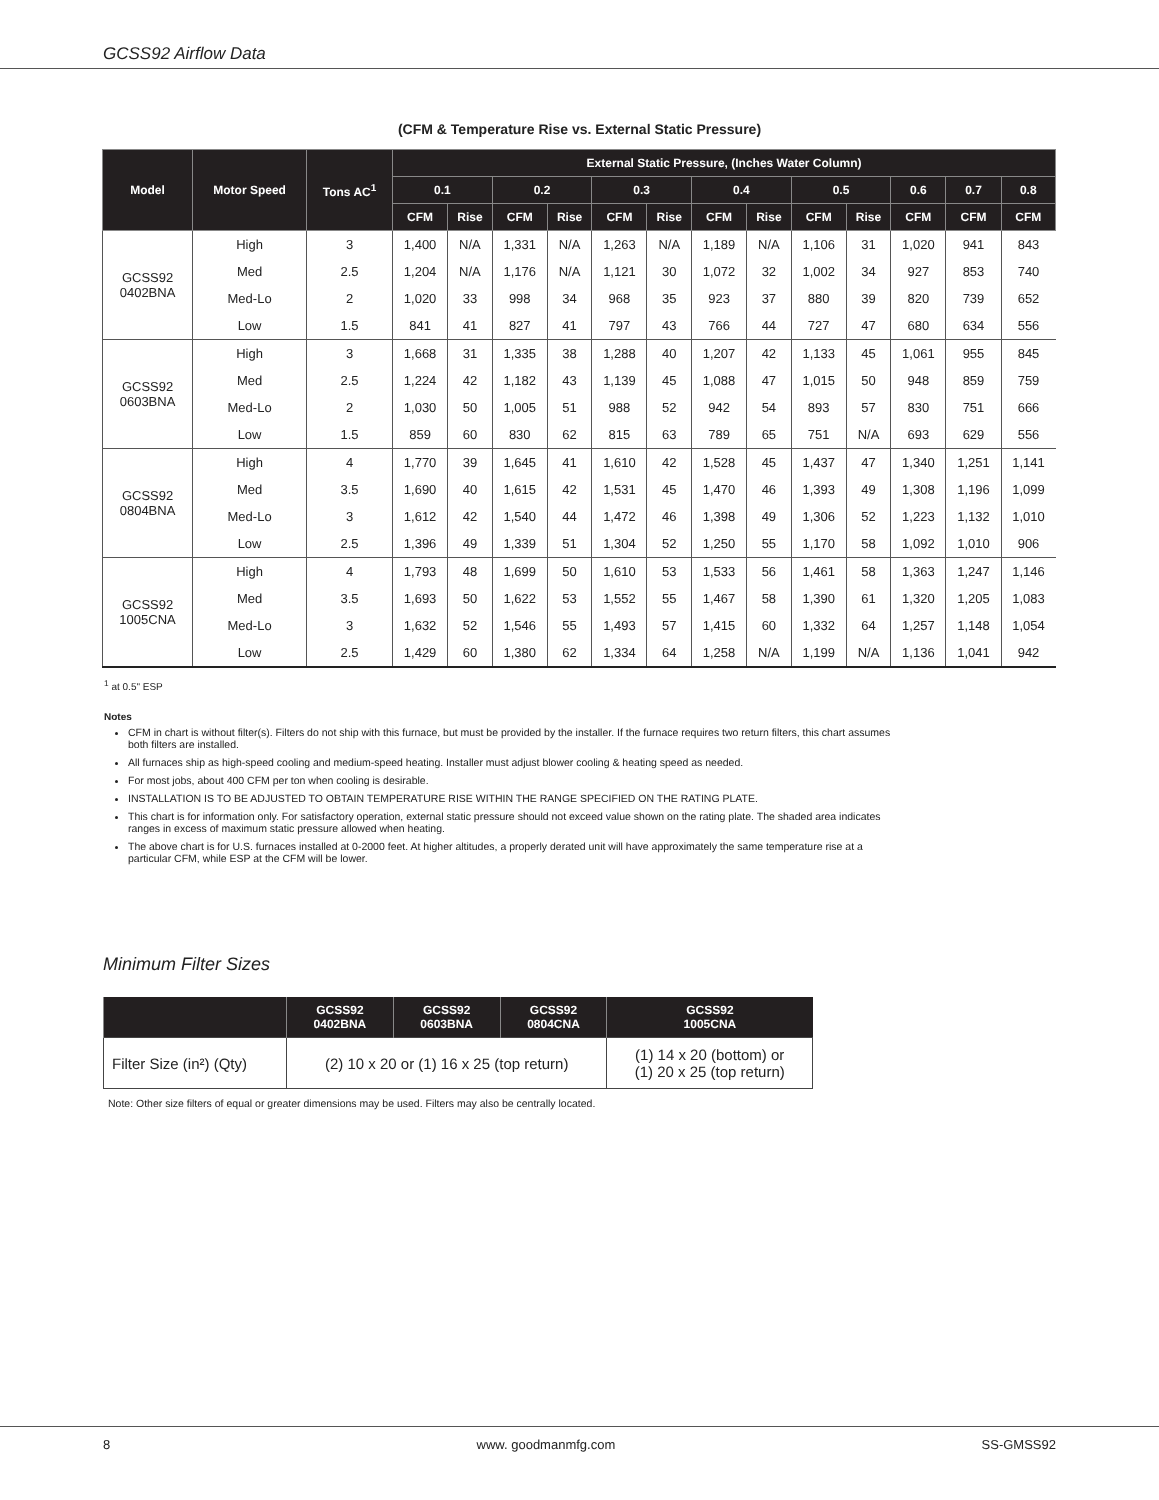GCSS92 Airflow Data
(CFM & Temperature Rise vs. External Static Pressure)
| Model | Motor Speed | Tons AC<sup>1</sup> | External Static Pressure, (Inches Water Column) | | | | | | | | | | | | |
| --- | --- | --- | --- | --- | --- | --- | --- | --- | --- | --- | --- | --- | --- | --- | --- |
| | | | 0.1 | | 0.2 | | 0.3 | | 0.4 | | 0.5 | | 0.6 | 0.7 | 0.8 |
| | | | CFM | Rise | CFM | Rise | CFM | Rise | CFM | Rise | CFM | Rise | CFM | CFM | CFM |
| GCSS92 0402BNA | High | 3 | 1,400 | N/A | 1,331 | N/A | 1,263 | N/A | 1,189 | N/A | 1,106 | 31 | 1,020 | 941 | 843 |
| | Med | 2.5 | 1,204 | N/A | 1,176 | N/A | 1,121 | 30 | 1,072 | 32 | 1,002 | 34 | 927 | 853 | 740 |
| | Med-Lo | 2 | 1,020 | 33 | 998 | 34 | 968 | 35 | 923 | 37 | 880 | 39 | 820 | 739 | 652 |
| | Low | 1.5 | 841 | 41 | 827 | 41 | 797 | 43 | 766 | 44 | 727 | 47 | 680 | 634 | 556 |
| GCSS92 0603BNA | High | 3 | 1,668 | 31 | 1,335 | 38 | 1,288 | 40 | 1,207 | 42 | 1,133 | 45 | 1,061 | 955 | 845 |
| | Med | 2.5 | 1,224 | 42 | 1,182 | 43 | 1,139 | 45 | 1,088 | 47 | 1,015 | 50 | 948 | 859 | 759 |
| | Med-Lo | 2 | 1,030 | 50 | 1,005 | 51 | 988 | 52 | 942 | 54 | 893 | 57 | 830 | 751 | 666 |
| | Low | 1.5 | 859 | 60 | 830 | 62 | 815 | 63 | 789 | 65 | 751 | N/A | 693 | 629 | 556 |
| GCSS92 0804BNA | High | 4 | 1,770 | 39 | 1,645 | 41 | 1,610 | 42 | 1,528 | 45 | 1,437 | 47 | 1,340 | 1,251 | 1,141 |
| | Med | 3.5 | 1,690 | 40 | 1,615 | 42 | 1,531 | 45 | 1,470 | 46 | 1,393 | 49 | 1,308 | 1,196 | 1,099 |
| | Med-Lo | 3 | 1,612 | 42 | 1,540 | 44 | 1,472 | 46 | 1,398 | 49 | 1,306 | 52 | 1,223 | 1,132 | 1,010 |
| | Low | 2.5 | 1,396 | 49 | 1,339 | 51 | 1,304 | 52 | 1,250 | 55 | 1,170 | 58 | 1,092 | 1,010 | 906 |
| GCSS92 1005CNA | High | 4 | 1,793 | 48 | 1,699 | 50 | 1,610 | 53 | 1,533 | 56 | 1,461 | 58 | 1,363 | 1,247 | 1,146 |
| | Med | 3.5 | 1,693 | 50 | 1,622 | 53 | 1,552 | 55 | 1,467 | 58 | 1,390 | 61 | 1,320 | 1,205 | 1,083 |
| | Med-Lo | 3 | 1,632 | 52 | 1,546 | 55 | 1,493 | 57 | 1,415 | 60 | 1,332 | 64 | 1,257 | 1,148 | 1,054 |
| | Low | 2.5 | 1,429 | 60 | 1,380 | 62 | 1,334 | 64 | 1,258 | N/A | 1,199 | N/A | 1,136 | 1,041 | 942 |
<sup>1</sup> at 0.5" ESP
Notes
CFM in chart is without filter(s). Filters do not ship with this furnace, but must be provided by the installer. If the furnace requires two return filters, this chart assumes both filters are installed.
All furnaces ship as high-speed cooling and medium-speed heating. Installer must adjust blower cooling & heating speed as needed.
For most jobs, about 400 CFM per ton when cooling is desirable.
INSTALLATION IS TO BE ADJUSTED TO OBTAIN TEMPERATURE RISE WITHIN THE RANGE SPECIFIED ON THE RATING PLATE.
This chart is for information only. For satisfactory operation, external static pressure should not exceed value shown on the rating plate. The shaded area indicates ranges in excess of maximum static pressure allowed when heating.
The above chart is for U.S. furnaces installed at 0-2000 feet. At higher altitudes, a properly derated unit will have approximately the same temperature rise at a particular CFM, while ESP at the CFM will be lower.
Minimum Filter Sizes
| | GCSS92 0402BNA | GCSS92 0603BNA | GCSS92 0804CNA | GCSS92 1005CNA |
| --- | --- | --- | --- | --- |
| Filter Size (in²) (Qty) | (2) 10 x 20 or (1) 16 x 25 (top return) | | | (1) 14 x 20 (bottom) or (1) 20 x 25 (top return) |
Note: Other size filters of equal or greater dimensions may be used. Filters may also be centrally located.
8 www. goodmanmfg.com SS-GMSS92